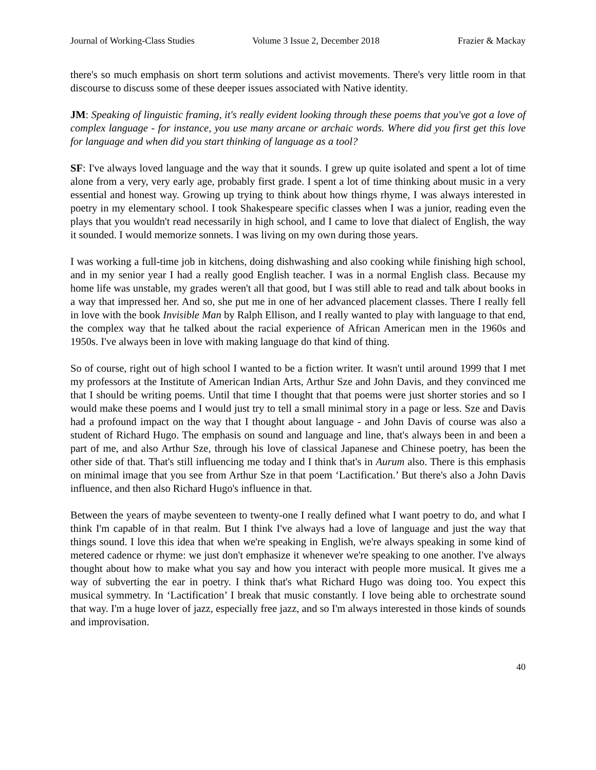Journal of Working-Class Studies Volume 3 Issue 2, December 2018 Frazier & Mackay
there's so much emphasis on short term solutions and activist movements. There's very little room in that discourse to discuss some of these deeper issues associated with Native identity.
JM: Speaking of linguistic framing, it's really evident looking through these poems that you've got a love of complex language - for instance, you use many arcane or archaic words. Where did you first get this love for language and when did you start thinking of language as a tool?
SF: I've always loved language and the way that it sounds. I grew up quite isolated and spent a lot of time alone from a very, very early age, probably first grade. I spent a lot of time thinking about music in a very essential and honest way. Growing up trying to think about how things rhyme, I was always interested in poetry in my elementary school. I took Shakespeare specific classes when I was a junior, reading even the plays that you wouldn't read necessarily in high school, and I came to love that dialect of English, the way it sounded. I would memorize sonnets. I was living on my own during those years.
I was working a full-time job in kitchens, doing dishwashing and also cooking while finishing high school, and in my senior year I had a really good English teacher. I was in a normal English class. Because my home life was unstable, my grades weren't all that good, but I was still able to read and talk about books in a way that impressed her. And so, she put me in one of her advanced placement classes. There I really fell in love with the book Invisible Man by Ralph Ellison, and I really wanted to play with language to that end, the complex way that he talked about the racial experience of African American men in the 1960s and 1950s. I've always been in love with making language do that kind of thing.
So of course, right out of high school I wanted to be a fiction writer. It wasn't until around 1999 that I met my professors at the Institute of American Indian Arts, Arthur Sze and John Davis, and they convinced me that I should be writing poems. Until that time I thought that that poems were just shorter stories and so I would make these poems and I would just try to tell a small minimal story in a page or less. Sze and Davis had a profound impact on the way that I thought about language - and John Davis of course was also a student of Richard Hugo. The emphasis on sound and language and line, that's always been in and been a part of me, and also Arthur Sze, through his love of classical Japanese and Chinese poetry, has been the other side of that. That's still influencing me today and I think that's in Aurum also. There is this emphasis on minimal image that you see from Arthur Sze in that poem ‘Lactification.’ But there's also a John Davis influence, and then also Richard Hugo's influence in that.
Between the years of maybe seventeen to twenty-one I really defined what I want poetry to do, and what I think I'm capable of in that realm. But I think I've always had a love of language and just the way that things sound. I love this idea that when we're speaking in English, we're always speaking in some kind of metered cadence or rhyme: we just don't emphasize it whenever we're speaking to one another. I've always thought about how to make what you say and how you interact with people more musical. It gives me a way of subverting the ear in poetry. I think that's what Richard Hugo was doing too. You expect this musical symmetry. In ‘Lactification’ I break that music constantly. I love being able to orchestrate sound that way. I'm a huge lover of jazz, especially free jazz, and so I'm always interested in those kinds of sounds and improvisation.
40